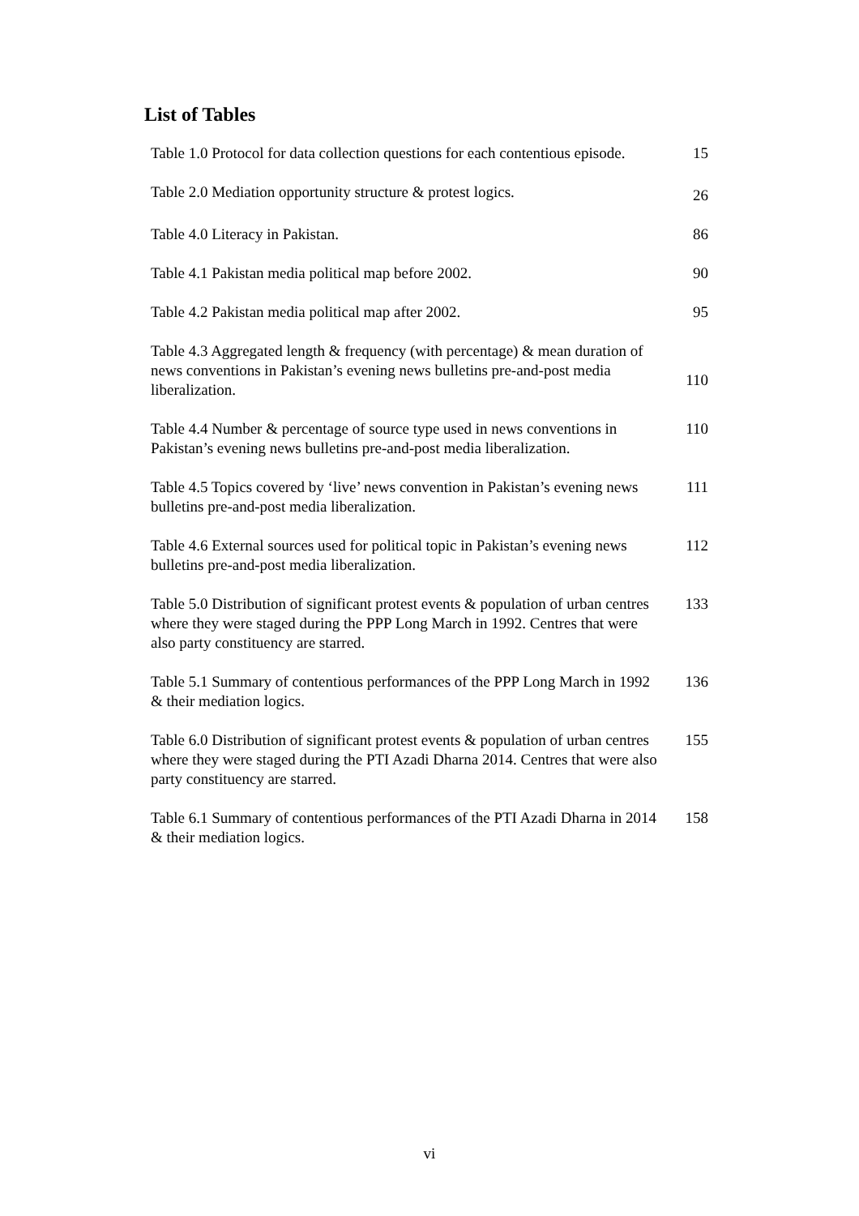List of Tables
| Table 1.0 Protocol for data collection questions for each contentious episode. | 15 |
| Table 2.0 Mediation opportunity structure & protest logics. | 26 |
| Table 4.0 Literacy in Pakistan. | 86 |
| Table 4.1 Pakistan media political map before 2002. | 90 |
| Table 4.2 Pakistan media political map after 2002. | 95 |
| Table 4.3 Aggregated length & frequency (with percentage) & mean duration of news conventions in Pakistan’s evening news bulletins pre-and-post media liberalization. | 110 |
| Table 4.4 Number & percentage of source type used in news conventions in Pakistan’s evening news bulletins pre-and-post media liberalization. | 110 |
| Table 4.5 Topics covered by ‘live’ news convention in Pakistan’s evening news bulletins pre-and-post media liberalization. | 111 |
| Table 4.6 External sources used for political topic in Pakistan’s evening news bulletins pre-and-post media liberalization. | 112 |
| Table 5.0 Distribution of significant protest events & population of urban centres where they were staged during the PPP Long March in 1992. Centres that were also party constituency are starred. | 133 |
| Table 5.1 Summary of contentious performances of the PPP Long March in 1992 & their mediation logics. | 136 |
| Table 6.0 Distribution of significant protest events & population of urban centres where they were staged during the PTI Azadi Dharna 2014. Centres that were also party constituency are starred. | 155 |
| Table 6.1 Summary of contentious performances of the PTI Azadi Dharna in 2014 & their mediation logics. | 158 |
vi